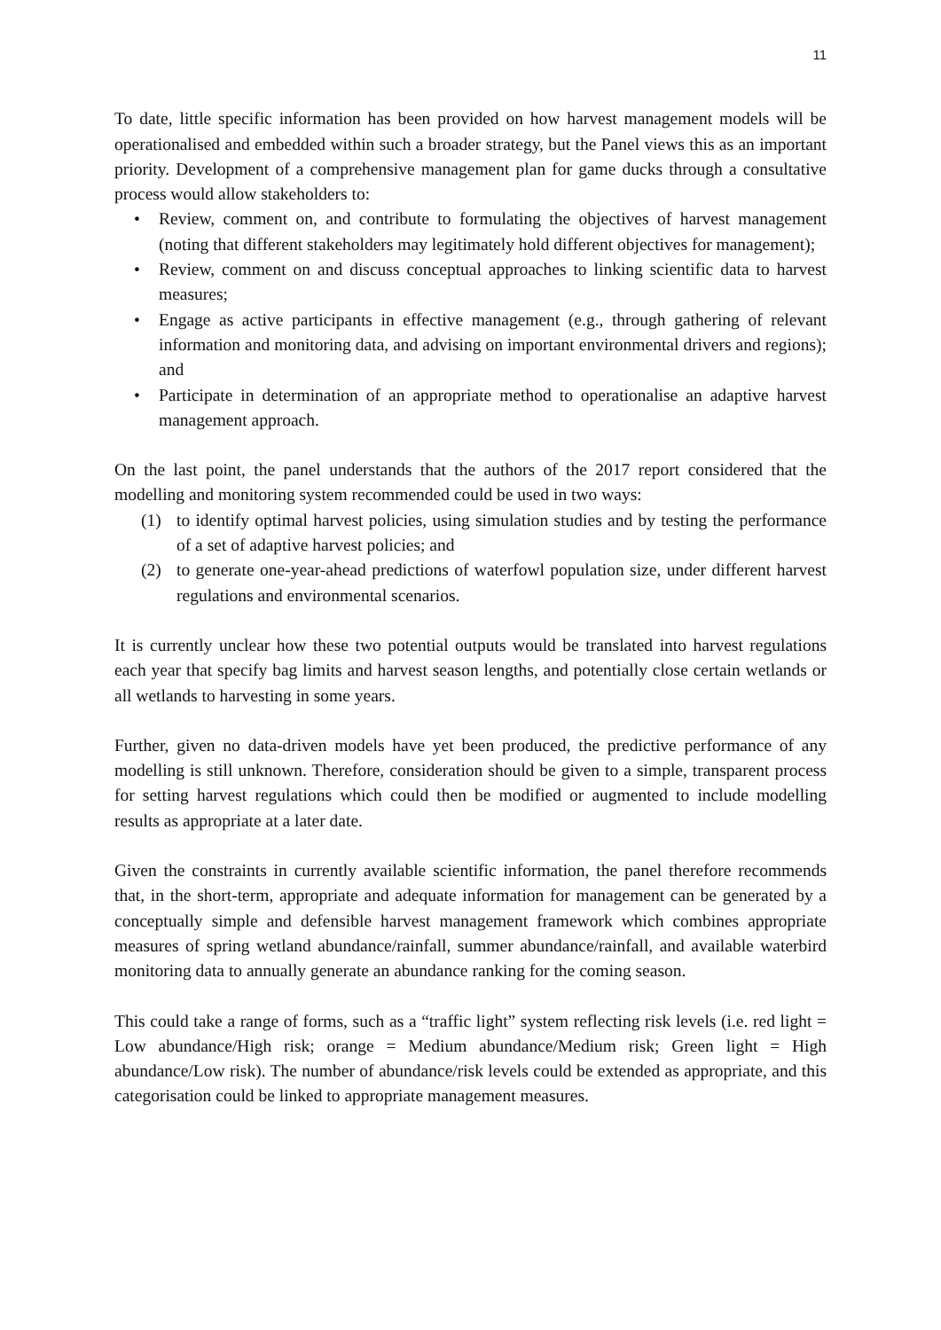11
To date, little specific information has been provided on how harvest management models will be operationalised and embedded within such a broader strategy, but the Panel views this as an important priority. Development of a comprehensive management plan for game ducks through a consultative process would allow stakeholders to:
• Review, comment on, and contribute to formulating the objectives of harvest management (noting that different stakeholders may legitimately hold different objectives for management);
• Review, comment on and discuss conceptual approaches to linking scientific data to harvest measures;
• Engage as active participants in effective management (e.g., through gathering of relevant information and monitoring data, and advising on important environmental drivers and regions); and
• Participate in determination of an appropriate method to operationalise an adaptive harvest management approach.
On the last point, the panel understands that the authors of the 2017 report considered that the modelling and monitoring system recommended could be used in two ways:
(1) to identify optimal harvest policies, using simulation studies and by testing the performance of a set of adaptive harvest policies; and
(2) to generate one-year-ahead predictions of waterfowl population size, under different harvest regulations and environmental scenarios.
It is currently unclear how these two potential outputs would be translated into harvest regulations each year that specify bag limits and harvest season lengths, and potentially close certain wetlands or all wetlands to harvesting in some years.
Further, given no data-driven models have yet been produced, the predictive performance of any modelling is still unknown. Therefore, consideration should be given to a simple, transparent process for setting harvest regulations which could then be modified or augmented to include modelling results as appropriate at a later date.
Given the constraints in currently available scientific information, the panel therefore recommends that, in the short-term, appropriate and adequate information for management can be generated by a conceptually simple and defensible harvest management framework which combines appropriate measures of spring wetland abundance/rainfall, summer abundance/rainfall, and available waterbird monitoring data to annually generate an abundance ranking for the coming season.
This could take a range of forms, such as a “traffic light” system reflecting risk levels (i.e. red light = Low abundance/High risk; orange = Medium abundance/Medium risk; Green light = High abundance/Low risk). The number of abundance/risk levels could be extended as appropriate, and this categorisation could be linked to appropriate management measures.